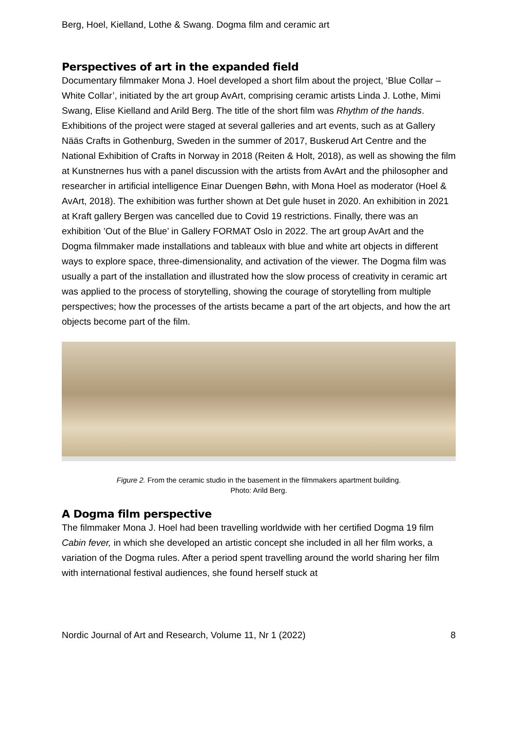Berg, Hoel, Kielland, Lothe & Swang. Dogma film and ceramic art
Perspectives of art in the expanded field
Documentary filmmaker Mona J. Hoel developed a short film about the project, ‘Blue Collar – White Collar’, initiated by the art group AvArt, comprising ceramic artists Linda J. Lothe, Mimi Swang, Elise Kielland and Arild Berg. The title of the short film was Rhythm of the hands. Exhibitions of the project were staged at several galleries and art events, such as at Gallery Nääs Crafts in Gothenburg, Sweden in the summer of 2017, Buskerud Art Centre and the National Exhibition of Crafts in Norway in 2018 (Reiten & Holt, 2018), as well as showing the film at Kunstnernes hus with a panel discussion with the artists from AvArt and the philosopher and researcher in artificial intelligence Einar Duengen Bøhn, with Mona Hoel as moderator (Hoel & AvArt, 2018). The exhibition was further shown at Det gule huset in 2020. An exhibition in 2021 at Kraft gallery Bergen was cancelled due to Covid 19 restrictions. Finally, there was an exhibition ’Out of the Blue’ in Gallery FORMAT Oslo in 2022. The art group AvArt and the Dogma filmmaker made installations and tableaux with blue and white art objects in different ways to explore space, three-dimensionality, and activation of the viewer. The Dogma film was usually a part of the installation and illustrated how the slow process of creativity in ceramic art was applied to the process of storytelling, showing the courage of storytelling from multiple perspectives; how the processes of the artists became a part of the art objects, and how the art objects become part of the film.
Figure 2. From the ceramic studio in the basement in the filmmakers apartment building.
Photo: Arild Berg.
A Dogma film perspective
The filmmaker Mona J. Hoel had been travelling worldwide with her certified Dogma 19 film Cabin fever, in which she developed an artistic concept she included in all her film works, a variation of the Dogma rules. After a period spent travelling around the world sharing her film with international festival audiences, she found herself stuck at
Nordic Journal of Art and Research, Volume 11, Nr 1 (2022) 8